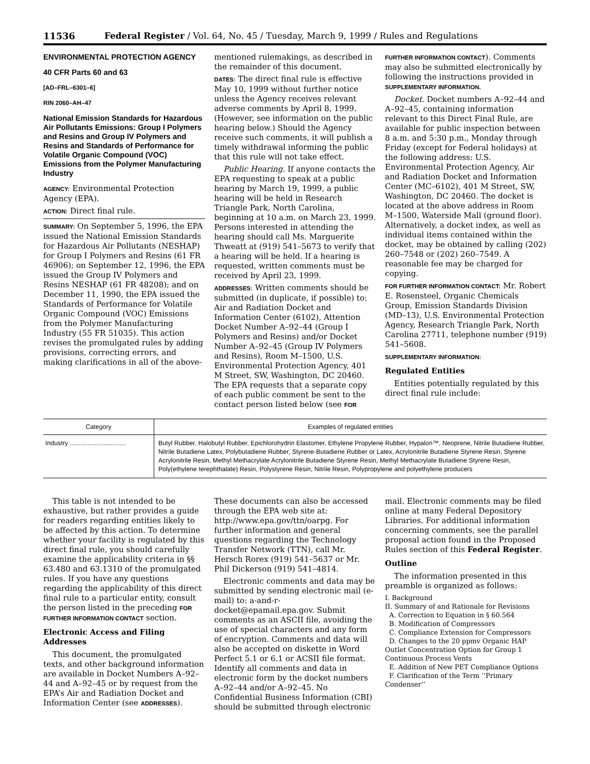11536 Federal Register / Vol. 64, No. 45 / Tuesday, March 9, 1999 / Rules and Regulations
ENVIRONMENTAL PROTECTION AGENCY
40 CFR Parts 60 and 63
[AD–FRL–6301–6]
RIN 2060–AH–47
National Emission Standards for Hazardous Air Pollutants Emissions: Group I Polymers and Resins and Group IV Polymers and Resins and Standards of Performance for Volatile Organic Compound (VOC) Emissions from the Polymer Manufacturing Industry
AGENCY: Environmental Protection Agency (EPA).
ACTION: Direct final rule.
SUMMARY: On September 5, 1996, the EPA issued the National Emission Standards for Hazardous Air Pollutants (NESHAP) for Group I Polymers and Resins (61 FR 46906); on September 12, 1996, the EPA issued the Group IV Polymers and Resins NESHAP (61 FR 48208); and on December 11, 1990, the EPA issued the Standards of Performance for Volatile Organic Compound (VOC) Emissions from the Polymer Manufacturing Industry (55 FR 51035). This action revises the promulgated rules by adding provisions, correcting errors, and making clarifications in all of the above-
mentioned rulemakings, as described in the remainder of this document.
DATES: The direct final rule is effective May 10, 1999 without further notice unless the Agency receives relevant adverse comments by April 8, 1999. (However, see information on the public hearing below.) Should the Agency receive such comments, it will publish a timely withdrawal informing the public that this rule will not take effect.
Public Hearing. If anyone contacts the EPA requesting to speak at a public hearing by March 19, 1999, a public hearing will be held in Research Triangle Park, North Carolina, beginning at 10 a.m. on March 23, 1999. Persons interested in attending the hearing should call Ms. Marguerite Thweatt at (919) 541–5673 to verify that a hearing will be held. If a hearing is requested, written comments must be received by April 23, 1999.
ADDRESSES: Written comments should be submitted (in duplicate, if possible) to: Air and Radiation Docket and Information Center (6102), Attention Docket Number A–92–44 (Group I Polymers and Resins) and/or Docket Number A–92–45 (Group IV Polymers and Resins), Room M–1500, U.S. Environmental Protection Agency, 401 M Street, SW, Washington, DC 20460. The EPA requests that a separate copy of each public comment be sent to the contact person listed below (see FOR
FURTHER INFORMATION CONTACT). Comments may also be submitted electronically by following the instructions provided in SUPPLEMENTARY INFORMATION.
Docket. Docket numbers A–92–44 and A–92–45, containing information relevant to this Direct Final Rule, are available for public inspection between 8 a.m. and 5:30 p.m., Monday through Friday (except for Federal holidays) at the following address: U.S. Environmental Protection Agency, Air and Radiation Docket and Information Center (MC–6102), 401 M Street, SW, Washington, DC 20460. The docket is located at the above address in Room M–1500, Waterside Mall (ground floor). Alternatively, a docket index, as well as individual items contained within the docket, may be obtained by calling (202) 260–7548 or (202) 260–7549. A reasonable fee may be charged for copying.
FOR FURTHER INFORMATION CONTACT: Mr. Robert E. Rosensteel, Organic Chemicals Group, Emission Standards Division (MD–13), U.S. Environmental Protection Agency, Research Triangle Park, North Carolina 27711, telephone number (919) 541–5608.
SUPPLEMENTARY INFORMATION:
Regulated Entities
Entities potentially regulated by this direct final rule include:
| Category | Examples of regulated entities |
| --- | --- |
| Industry ................................ | Butyl Rubber, Halobutyl Rubber, Epichlorohydrin Elastomer, Ethylene Propylene Rubber, Hypalon™, Neoprene, Nitrile Butadiene Rubber, Nitrile Butadiene Latex, Polybutadiene Rubber, Styrene-Butadiene Rubber or Latex, Acrylonitrile Butadiene Styrene Resin, Styrene Acrylonitrile Resin, Methyl Methacrylate Acrylonitrile Butadiene Styrene Resin, Methyl Methacrylate Butadiene Styrene Resin, Poly(ethylene terephthalate) Resin, Polystyrene Resin, Nitrile Resin, Polypropylene and polyethylene producers |
This table is not intended to be exhaustive, but rather provides a guide for readers regarding entities likely to be affected by this action. To determine whether your facility is regulated by this direct final rule, you should carefully examine the applicability criteria in §§ 63.480 and 63.1310 of the promulgated rules. If you have any questions regarding the applicability of this direct final rule to a particular entity, consult the person listed in the preceding FOR FURTHER INFORMATION CONTACT section.
Electronic Access and Filing Addresses
This document, the promulgated texts, and other background information are available in Docket Numbers A–92–44 and A–92–45 or by request from the EPA’s Air and Radiation Docket and Information Center (see ADDRESSES).
These documents can also be accessed through the EPA web site at: http://www.epa.gov/ttn/oarpg. For further information and general questions regarding the Technology Transfer Network (TTN), call Mr. Hersch Rorex (919) 541–5637 or Mr. Phil Dickerson (919) 541–4814.
Electronic comments and data may be submitted by sending electronic mail (e-mail) to: a-and-r-docket@epamail.epa.gov. Submit comments as an ASCII file, avoiding the use of special characters and any form of encryption. Comments and data will also be accepted on diskette in Word Perfect 5.1 or 6.1 or ACSII file format. Identify all comments and data in electronic form by the docket numbers A–92–44 and/or A–92–45. No Confidential Business Information (CBI) should be submitted through electronic
mail. Electronic comments may be filed online at many Federal Depository Libraries. For additional information concerning comments, see the parallel proposal action found in the Proposed Rules section of this Federal Register.
Outline
The information presented in this preamble is organized as follows:
I. Background
II. Summary of and Rationale for Revisions
A. Correction to Equation in § 60.564
B. Modification of Compressors
C. Compliance Extension for Compressors
D. Changes to the 20 ppmv Organic HAP Outlet Concentration Option for Group 1 Continuous Process Vents
E. Addition of New PET Compliance Options
F. Clarification of the Term ‘‘Primary Condenser’’